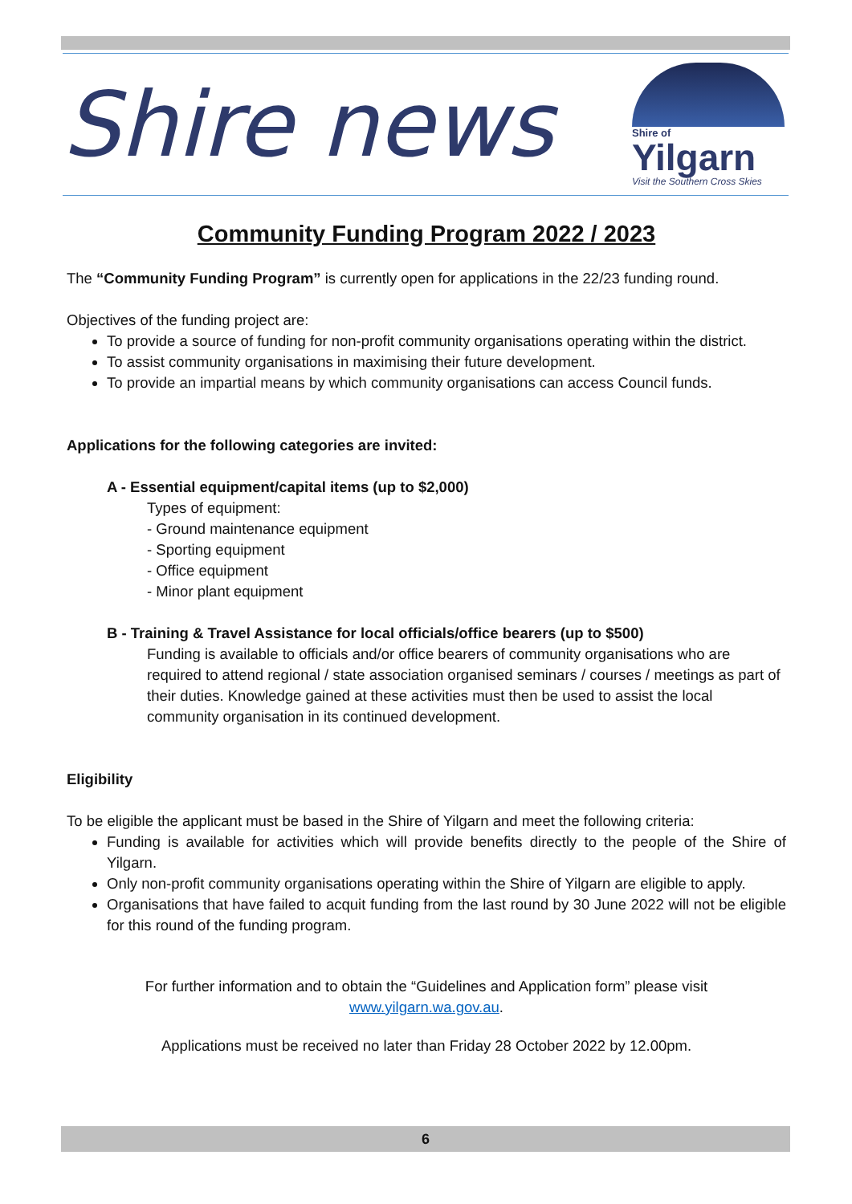Shire news
Shire of
Yilgarn
Visit the Southern Cross Skies
Community Funding Program 2022 / 2023
The “Community Funding Program” is currently open for applications in the 22/23 funding round.
Objectives of the funding project are:
To provide a source of funding for non-profit community organisations operating within the district.
To assist community organisations in maximising their future development.
To provide an impartial means by which community organisations can access Council funds.
Applications for the following categories are invited:
A - Essential equipment/capital items (up to $2,000)
Types of equipment:
- Ground maintenance equipment
- Sporting equipment
- Office equipment
- Minor plant equipment
B - Training & Travel Assistance for local officials/office bearers (up to $500)
Funding is available to officials and/or office bearers of community organisations who are required to attend regional / state association organised seminars / courses / meetings as part of their duties. Knowledge gained at these activities must then be used to assist the local community organisation in its continued development.
Eligibility
To be eligible the applicant must be based in the Shire of Yilgarn and meet the following criteria:
Funding is available for activities which will provide benefits directly to the people of the Shire of Yilgarn.
Only non-profit community organisations operating within the Shire of Yilgarn are eligible to apply.
Organisations that have failed to acquit funding from the last round by 30 June 2022 will not be eligible for this round of the funding program.
For further information and to obtain the “Guidelines and Application form” please visit
www.yilgarn.wa.gov.au.
Applications must be received no later than Friday 28 October 2022 by 12.00pm.
6